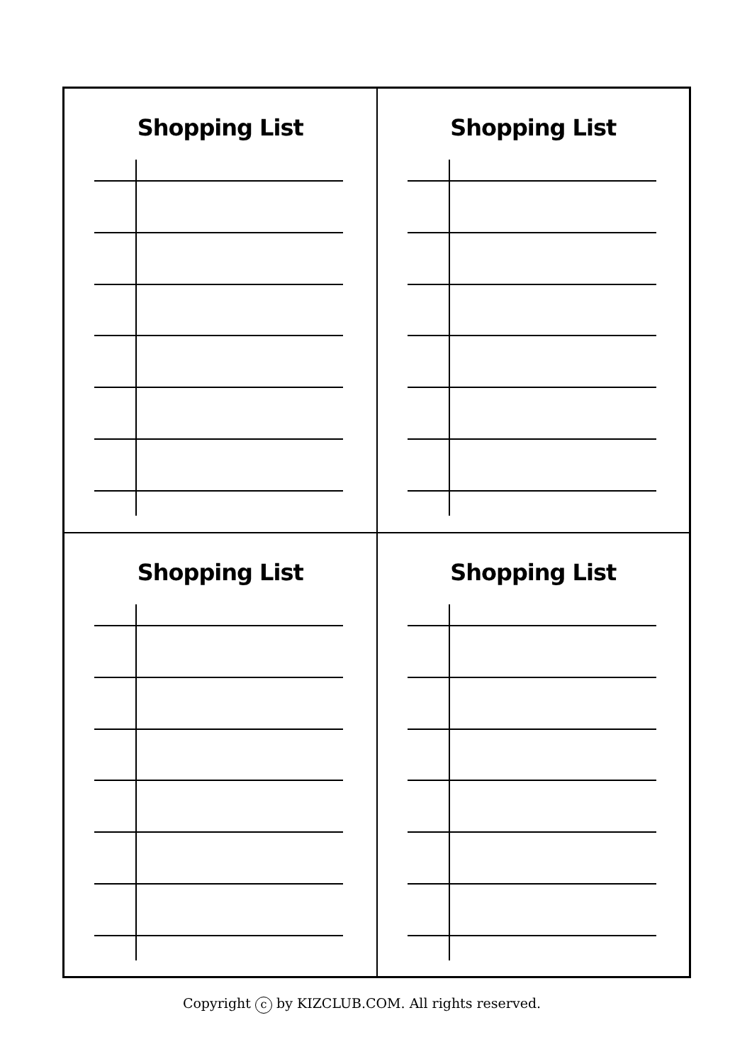Shopping List
Shopping List
Shopping List
Shopping List
Copyright c by KIZCLUB.COM. All rights reserved.